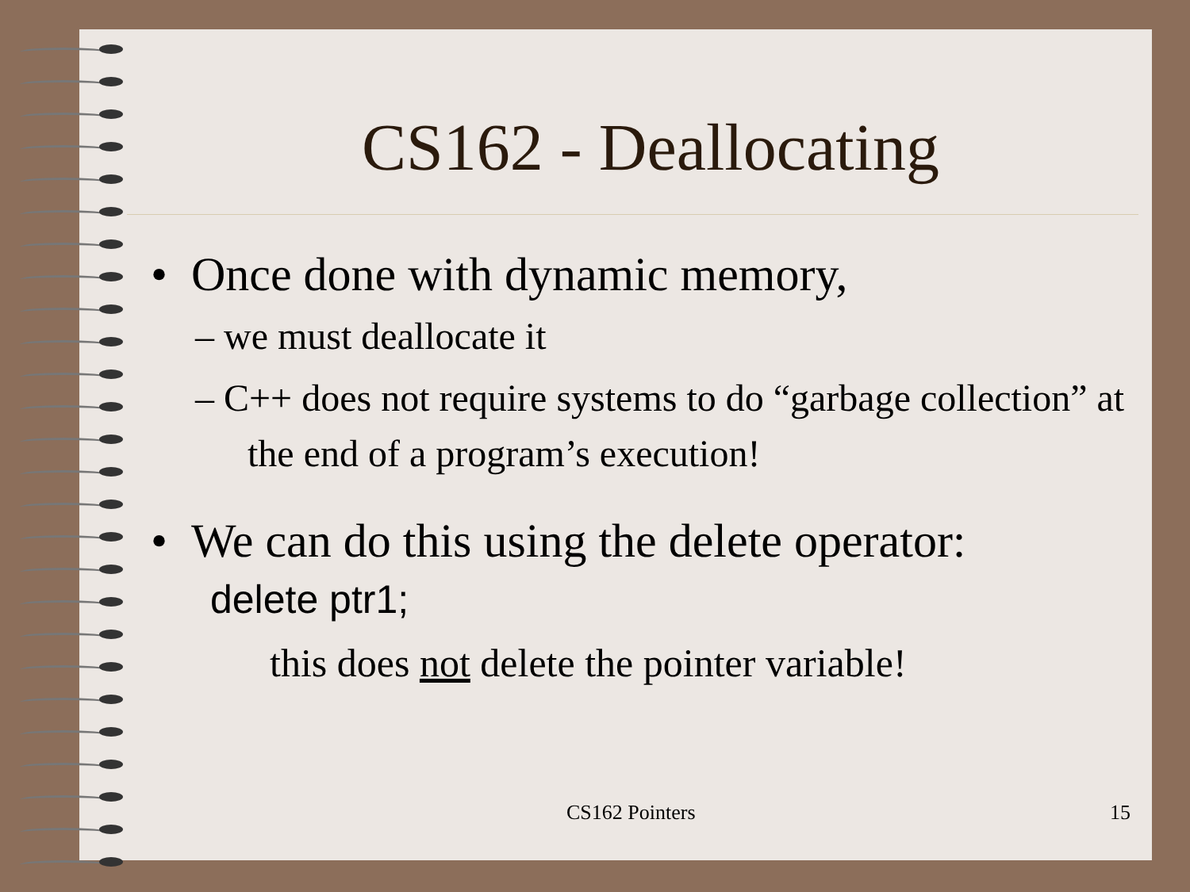CS162 - Deallocating
• Once done with dynamic memory,
– we must deallocate it
– C++ does not require systems to do “garbage collection” at the end of a program’s execution!
• We can do this using the delete operator:
delete ptr1;
this does not delete the pointer variable!
CS162 Pointers 15